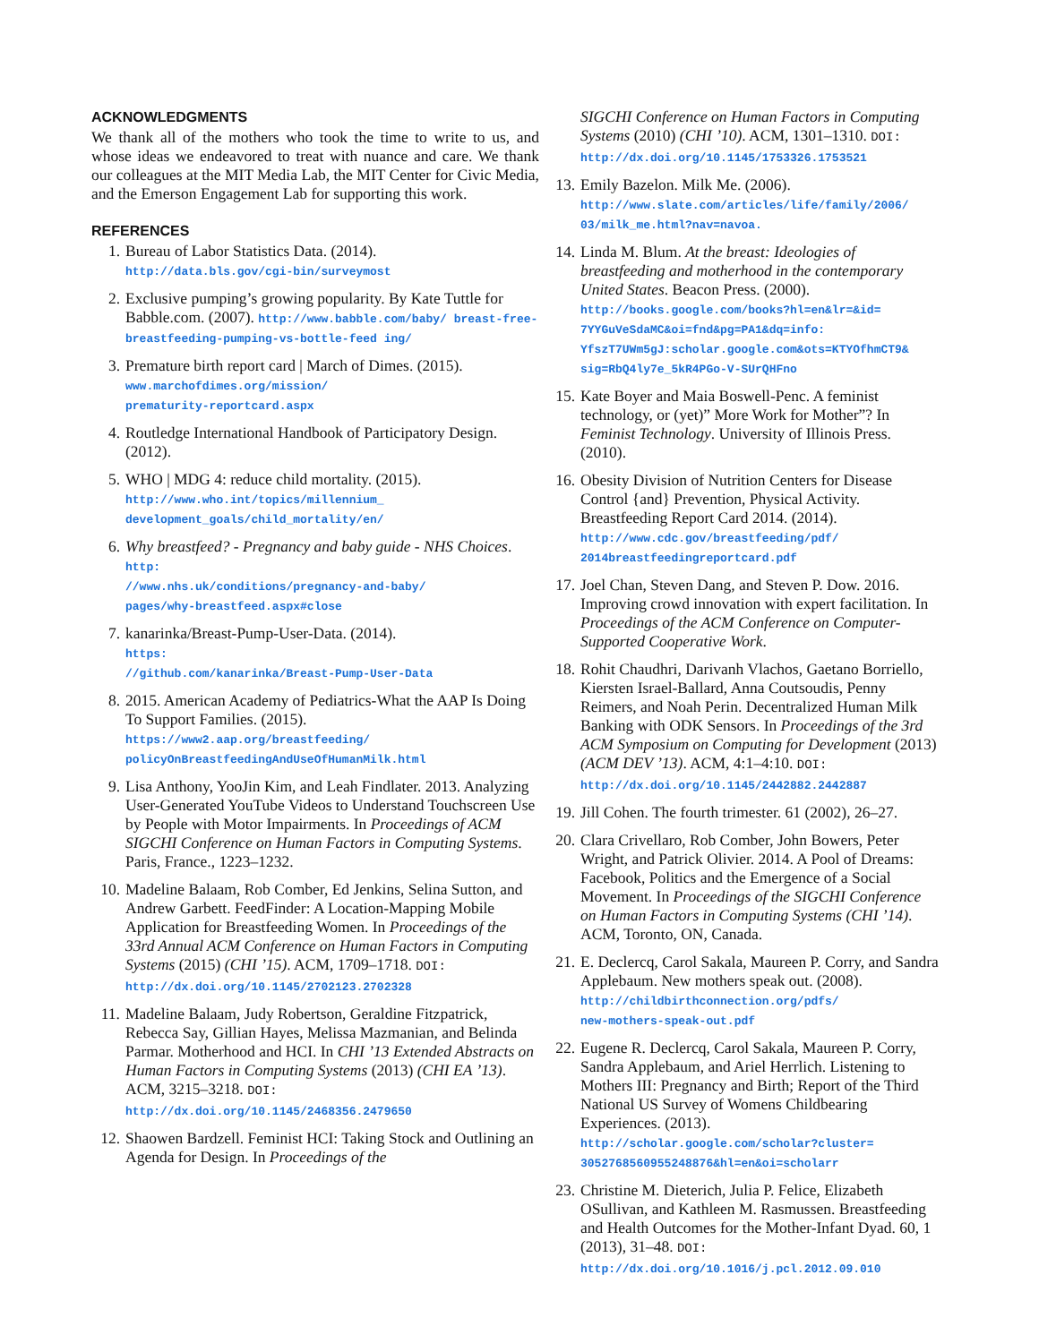ACKNOWLEDGMENTS
We thank all of the mothers who took the time to write to us, and whose ideas we endeavored to treat with nuance and care. We thank our colleagues at the MIT Media Lab, the MIT Center for Civic Media, and the Emerson Engagement Lab for supporting this work.
REFERENCES
1. Bureau of Labor Statistics Data. (2014).
http://data.bls.gov/cgi-bin/surveymost
2. Exclusive pumping’s growing popularity. By Kate Tuttle for Babble.com. (2007). http://www.babble.com/baby/ breast-free-breastfeeding-pumping-vs-bottle-feed ing/
3. Premature birth report card | March of Dimes. (2015).
www.marchofdimes.org/mission/
prematurity-reportcard.aspx
4. Routledge International Handbook of Participatory Design. (2012).
5. WHO | MDG 4: reduce child mortality. (2015).
http://www.who.int/topics/millennium_
development_goals/child_mortality/en/
6. Why breastfeed? - Pregnancy and baby guide - NHS Choices. http:
//www.nhs.uk/conditions/pregnancy-and-baby/
pages/why-breastfeed.aspx#close
7. kanarinka/Breast-Pump-User-Data. (2014).
https:
//github.com/kanarinka/Breast-Pump-User-Data
8. 2015. American Academy of Pediatrics-What the AAP Is Doing To Support Families. (2015).
https://www2.aap.org/breastfeeding/
policyOnBreastfeedingAndUseOfHumanMilk.html
9. Lisa Anthony, YooJin Kim, and Leah Findlater. 2013. Analyzing User-Generated YouTube Videos to Understand Touchscreen Use by People with Motor Impairments. In Proceedings of ACM SIGCHI Conference on Human Factors in Computing Systems. Paris, France., 1223–1232.
10. Madeline Balaam, Rob Comber, Ed Jenkins, Selina Sutton, and Andrew Garbett. FeedFinder: A Location-Mapping Mobile Application for Breastfeeding Women. In Proceedings of the 33rd Annual ACM Conference on Human Factors in Computing Systems (2015) (CHI ’15). ACM, 1709–1718. DOI:
http://dx.doi.org/10.1145/2702123.2702328
11. Madeline Balaam, Judy Robertson, Geraldine Fitzpatrick, Rebecca Say, Gillian Hayes, Melissa Mazmanian, and Belinda Parmar. Motherhood and HCI. In CHI ’13 Extended Abstracts on Human Factors in Computing Systems (2013) (CHI EA ’13). ACM, 3215–3218. DOI:
http://dx.doi.org/10.1145/2468356.2479650
12. Shaowen Bardzell. Feminist HCI: Taking Stock and Outlining an Agenda for Design. In Proceedings of the
SIGCHI Conference on Human Factors in Computing Systems (2010) (CHI ’10). ACM, 1301–1310. DOI:
http://dx.doi.org/10.1145/1753326.1753521
13. Emily Bazelon. Milk Me. (2006).
http://www.slate.com/articles/life/family/2006/
03/milk_me.html?nav=navoa.
14. Linda M. Blum. At the breast: Ideologies of breastfeeding and motherhood in the contemporary United States. Beacon Press. (2000).
http://books.google.com/books?hl=en&lr=&id=
7YYGuVeSdaMC&oi=fnd&pg=PA1&dq=info:
YfszT7UWm5gJ:scholar.google.com&ots=KTYOfhmCT9&
sig=RbQ4ly7e_5kR4PGo-V-SUrQHFno
15. Kate Boyer and Maia Boswell-Penc. A feminist technology, or (yet)” More Work for Mother”? In Feminist Technology. University of Illinois Press. (2010).
16. Obesity Division of Nutrition Centers for Disease Control {and} Prevention, Physical Activity. Breastfeeding Report Card 2014. (2014).
http://www.cdc.gov/breastfeeding/pdf/
2014breastfeedingreportcard.pdf
17. Joel Chan, Steven Dang, and Steven P. Dow. 2016. Improving crowd innovation with expert facilitation. In Proceedings of the ACM Conference on Computer-Supported Cooperative Work.
18. Rohit Chaudhri, Darivanh Vlachos, Gaetano Borriello, Kiersten Israel-Ballard, Anna Coutsoudis, Penny Reimers, and Noah Perin. Decentralized Human Milk Banking with ODK Sensors. In Proceedings of the 3rd ACM Symposium on Computing for Development (2013) (ACM DEV ’13). ACM, 4:1–4:10. DOI:
http://dx.doi.org/10.1145/2442882.2442887
19. Jill Cohen. The fourth trimester. 61 (2002), 26–27.
20. Clara Crivellaro, Rob Comber, John Bowers, Peter Wright, and Patrick Olivier. 2014. A Pool of Dreams: Facebook, Politics and the Emergence of a Social Movement. In Proceedings of the SIGCHI Conference on Human Factors in Computing Systems (CHI ’14). ACM, Toronto, ON, Canada.
21. E. Declercq, Carol Sakala, Maureen P. Corry, and Sandra Applebaum. New mothers speak out. (2008).
http://childbirthconnection.org/pdfs/
new-mothers-speak-out.pdf
22. Eugene R. Declercq, Carol Sakala, Maureen P. Corry, Sandra Applebaum, and Ariel Herrlich. Listening to Mothers III: Pregnancy and Birth; Report of the Third National US Survey of Womens Childbearing Experiences. (2013).
http://scholar.google.com/scholar?cluster=
3052768560955248876&hl=en&oi=scholarr
23. Christine M. Dieterich, Julia P. Felice, Elizabeth OSullivan, and Kathleen M. Rasmussen. Breastfeeding and Health Outcomes for the Mother-Infant Dyad. 60, 1 (2013), 31–48. DOI:
http://dx.doi.org/10.1016/j.pcl.2012.09.010